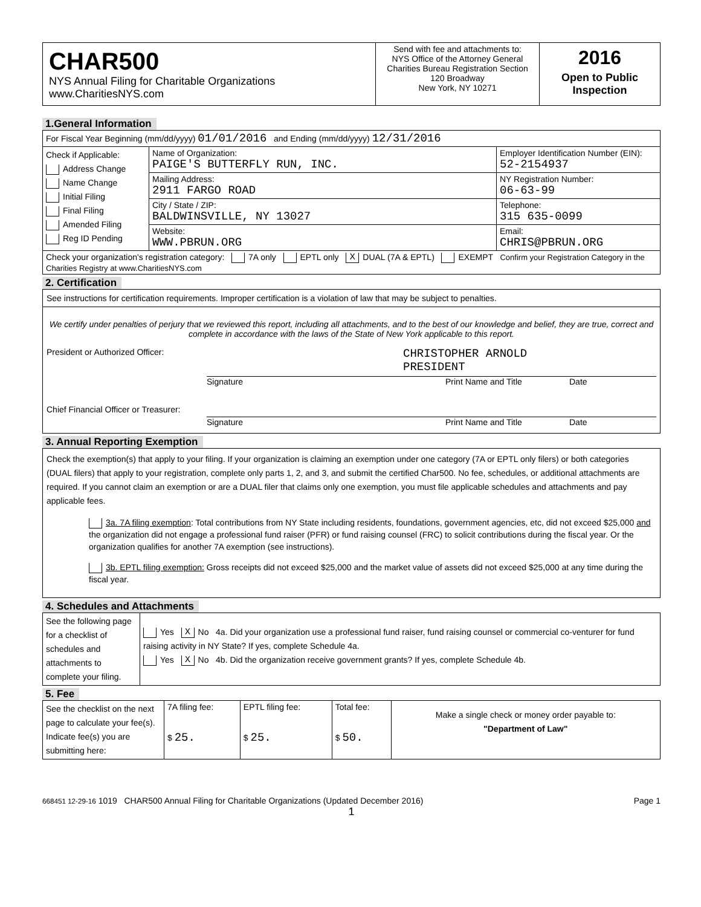| CHAR500 NYS Annual Filing for Charitable Organizations www.CharitiesNYS.com | Send with fee and attachments to: NYS Office of the Attorney General Charities Bureau Registration Section 120 Broadway New York, NY 10271 | 2016 Open to Public Inspection |
1.General Information
| For Fiscal Year Beginning (mm/dd/yyyy) 01/01/2016 and Ending (mm/dd/yyyy) 12/31/2016 | | |
| Check if Applicable: Address Change Name Change Initial Filing Final Filing Amended Filing Reg ID Pending | Name of Organization: PAIGE'S BUTTERFLY RUN, INC. | Employer Identification Number (EIN): 52-2154937 |
| | Mailing Address: 2911 FARGO ROAD | NY Registration Number: 06-63-99 |
| | City / State / ZIP: BALDWINSVILLE, NY 13027 | Telephone: 315 635-0099 |
| | Website: WWW.PBRUN.ORG | Email: CHRIS@PBRUN.ORG |
| Check your organization's registration category: 7A only EPTL only X DUAL (7A & EPTL) EXEMPT Confirm your Registration Category in the Charities Registry at www.CharitiesNYS.com | | |
2. Certification
See instructions for certification requirements. Improper certification is a violation of law that may be subject to penalties.
We certify under penalties of perjury that we reviewed this report, including all attachments, and to the best of our knowledge and belief, they are true, correct and complete in accordance with the laws of the State of New York applicable to this report.
President or Authorized Officer: CHRISTOPHER ARNOLD
PRESIDENT
Signature Print Name and Title Date
Chief Financial Officer or Treasurer:
Signature Print Name and Title Date
3. Annual Reporting Exemption
Check the exemption(s) that apply to your filing. If your organization is claiming an exemption under one category (7A or EPTL only filers) or both categories (DUAL filers) that apply to your registration, complete only parts 1, 2, and 3, and submit the certified Char500. No fee, schedules, or additional attachments are required. If you cannot claim an exemption or are a DUAL filer that claims only one exemption, you must file applicable schedules and attachments and pay applicable fees.
3a. 7A filing exemption: Total contributions from NY State including residents, foundations, government agencies, etc, did not exceed $25,000 and the organization did not engage a professional fund raiser (PFR) or fund raising counsel (FRC) to solicit contributions during the fiscal year. Or the organization qualifies for another 7A exemption (see instructions).
3b. EPTL filing exemption: Gross receipts did not exceed $25,000 and the market value of assets did not exceed $25,000 at any time during the fiscal year.
4. Schedules and Attachments
| See the following page for a checklist of schedules and attachments to complete your filing. | Yes X No 4a. Did your organization use a professional fund raiser, fund raising counsel or commercial co-venturer for fund raising activity in NY State? If yes, complete Schedule 4a. Yes X No 4b. Did the organization receive government grants? If yes, complete Schedule 4b. |
5. Fee
| See the checklist on the next page to calculate your fee(s). Indicate fee(s) you are submitting here: | 7A filing fee: $ 25. | EPTL filing fee: $ 25. | Total fee: $ 50. | Make a single check or money order payable to: "Department of Law" |
668451 12-29-16 1019 CHAR500 Annual Filing for Charitable Organizations (Updated December 2016) Page 1
1